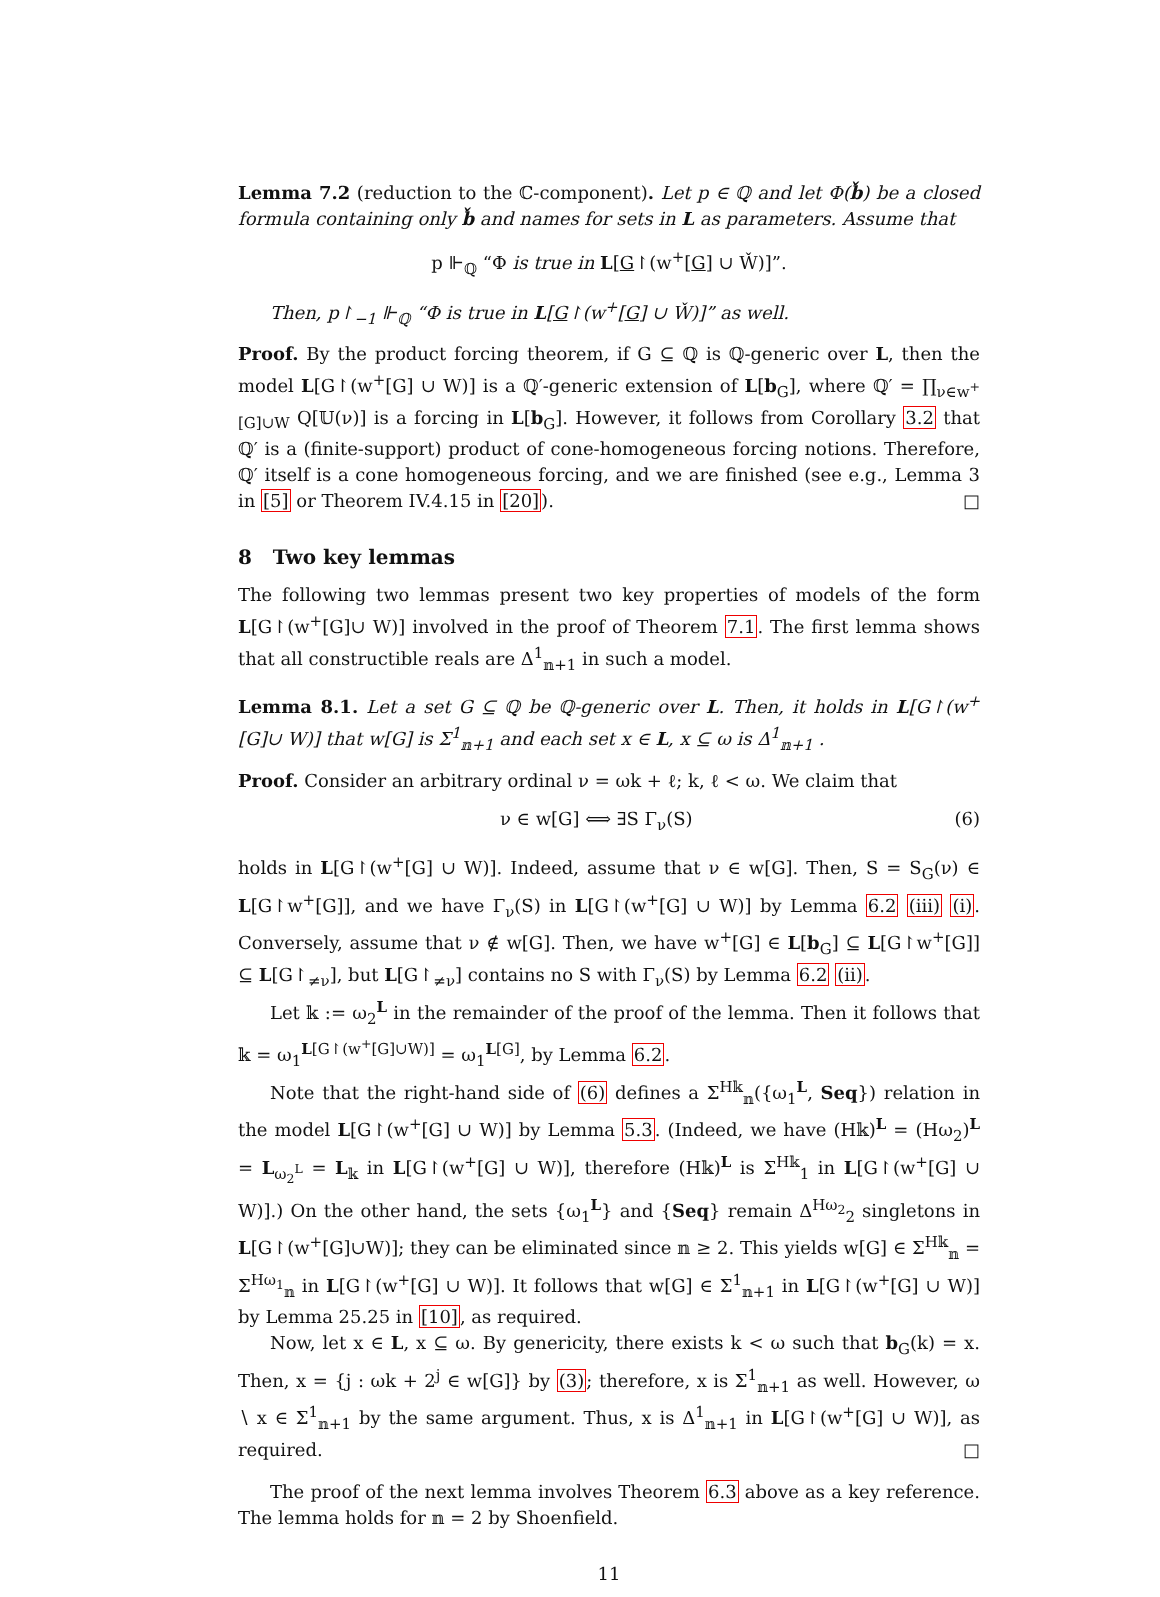Lemma 7.2 (reduction to the ℂ-component). Let p ∈ ℚ and let Φ(b̌) be a closed formula containing only b̌ and names for sets in L as parameters. Assume that
p ⊩<sub>ℚ</sub> “Φ is true in L[G↾(w<sup>+</sup>[G] ∪ W̌)]”.
Then, p↾<sub>−1</sub> ⊩<sub>ℚ</sub> “Φ is true in L[G↾(w<sup>+</sup>[G] ∪ W̌)]” as well.
Proof. By the product forcing theorem, if G ⊆ ℚ is ℚ-generic over L, then the model L[G↾(w<sup>+</sup>[G] ∪ W)] is a ℚ′-generic extension of L[b<sub>G</sub>], where ℚ′ = ∏<sub>ν∈w<sup>+</sup>[G]∪W</sub> Q[𝕌(ν)] is a forcing in L[b<sub>G</sub>]. However, it follows from Corollary 3.2 that ℚ′ is a (finite-support) product of cone-homogeneous forcing notions. Therefore, ℚ′ itself is a cone homogeneous forcing, and we are finished (see e.g., Lemma 3 in [5] or Theorem IV.4.15 in [20]). □
8 Two key lemmas
The following two lemmas present two key properties of models of the form L[G↾(w<sup>+</sup>[G]∪ W)] involved in the proof of Theorem 7.1. The first lemma shows that all constructible reals are Δ<sup>1</sup><sub>𝕟+1</sub> in such a model.
Lemma 8.1. Let a set G ⊆ ℚ be ℚ-generic over L. Then, it holds in L[G↾(w<sup>+</sup>[G]∪ W)] that w[G] is Σ<sup>1</sup><sub>𝕟+1</sub> and each set x ∈ L, x ⊆ ω is Δ<sup>1</sup><sub>𝕟+1</sub> .
Proof. Consider an arbitrary ordinal ν = ωk + ℓ; k, ℓ < ω. We claim that
ν ∈ w[G] ⟺ ∃S Γ<sub>ν</sub>(S) (6)
holds in L[G↾(w<sup>+</sup>[G] ∪ W)]. Indeed, assume that ν ∈ w[G]. Then, S = S<sub>G</sub>(ν) ∈ L[G↾w<sup>+</sup>[G]], and we have Γ<sub>ν</sub>(S) in L[G↾(w<sup>+</sup>[G] ∪ W)] by Lemma 6.2 (iii) (i). Conversely, assume that ν ∉ w[G]. Then, we have w<sup>+</sup>[G] ∈ L[b<sub>G</sub>] ⊆ L[G↾w<sup>+</sup>[G]] ⊆ L[G↾<sub>≠ν</sub>], but L[G↾<sub>≠ν</sub>] contains no S with Γ<sub>ν</sub>(S) by Lemma 6.2 (ii).
Let 𝕜 := ω<sub>2</sub><sup>L</sup> in the remainder of the proof of the lemma. Then it follows that 𝕜 = ω<sub>1</sub><sup>L[G↾(w<sup>+</sup>[G]∪W)]</sup> = ω<sub>1</sub><sup>L[G]</sup>, by Lemma 6.2.
Note that the right-hand side of (6) defines a Σ<sup>H𝕜</sup><sub>𝕟</sub>({ω<sub>1</sub><sup>L</sup>, Seq}) relation in the model L[G↾(w<sup>+</sup>[G] ∪ W)] by Lemma 5.3. (Indeed, we have (H𝕜)<sup>L</sup> = (Hω<sub>2</sub>)<sup>L</sup> = L<sub>ω<sub>2</sub><sup>L</sup></sub> = L<sub>𝕜</sub> in L[G↾(w<sup>+</sup>[G] ∪ W)], therefore (H𝕜)<sup>L</sup> is Σ<sup>H𝕜</sup><sub>1</sub> in L[G↾(w<sup>+</sup>[G] ∪ W)].) On the other hand, the sets {ω<sub>1</sub><sup>L</sup>} and {Seq} remain Δ<sup>Hω<sub>2</sub></sup><sub>2</sub> singletons in L[G↾(w<sup>+</sup>[G]∪W)]; they can be eliminated since 𝕟 ≥ 2. This yields w[G] ∈ Σ<sup>H𝕜</sup><sub>𝕟</sub> = Σ<sup>Hω<sub>1</sub></sup><sub>𝕟</sub> in L[G↾(w<sup>+</sup>[G] ∪ W)]. It follows that w[G] ∈ Σ<sup>1</sup><sub>𝕟+1</sub> in L[G↾(w<sup>+</sup>[G] ∪ W)] by Lemma 25.25 in [10], as required.
Now, let x ∈ L, x ⊆ ω. By genericity, there exists k < ω such that b<sub>G</sub>(k) = x. Then, x = {j : ωk + 2<sup>j</sup> ∈ w[G]} by (3); therefore, x is Σ<sup>1</sup><sub>𝕟+1</sub> as well. However, ω ∖ x ∈ Σ<sup>1</sup><sub>𝕟+1</sub> by the same argument. Thus, x is Δ<sup>1</sup><sub>𝕟+1</sub> in L[G↾(w<sup>+</sup>[G] ∪ W)], as required. □
The proof of the next lemma involves Theorem 6.3 above as a key reference. The lemma holds for 𝕟 = 2 by Shoenfield.
11